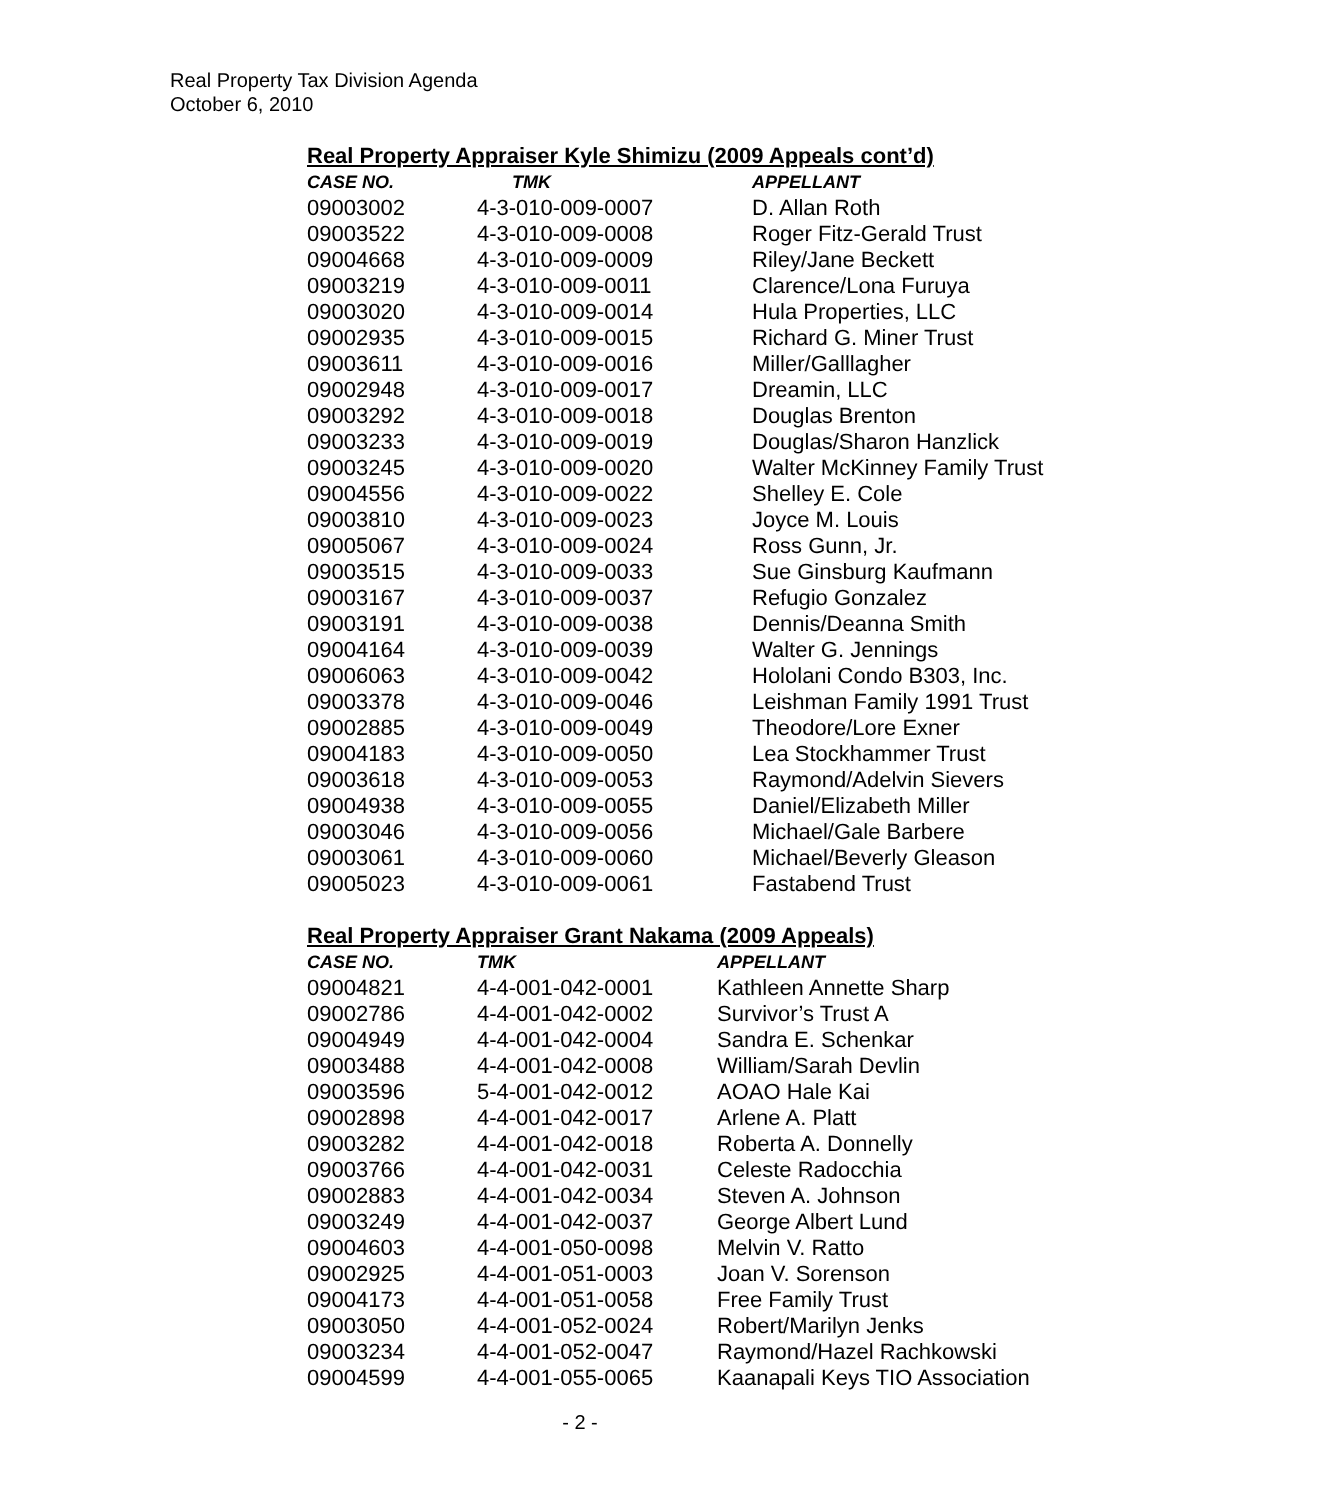Real Property Tax Division Agenda
October 6, 2010
Real Property Appraiser Kyle Shimizu (2009 Appeals cont’d)
| CASE NO. | TMK | APPELLANT |
| --- | --- | --- |
| 09003002 | 4-3-010-009-0007 | D. Allan Roth |
| 09003522 | 4-3-010-009-0008 | Roger Fitz-Gerald Trust |
| 09004668 | 4-3-010-009-0009 | Riley/Jane Beckett |
| 09003219 | 4-3-010-009-0011 | Clarence/Lona Furuya |
| 09003020 | 4-3-010-009-0014 | Hula Properties, LLC |
| 09002935 | 4-3-010-009-0015 | Richard G. Miner Trust |
| 09003611 | 4-3-010-009-0016 | Miller/Galllagher |
| 09002948 | 4-3-010-009-0017 | Dreamin, LLC |
| 09003292 | 4-3-010-009-0018 | Douglas Brenton |
| 09003233 | 4-3-010-009-0019 | Douglas/Sharon Hanzlick |
| 09003245 | 4-3-010-009-0020 | Walter McKinney Family Trust |
| 09004556 | 4-3-010-009-0022 | Shelley E. Cole |
| 09003810 | 4-3-010-009-0023 | Joyce M. Louis |
| 09005067 | 4-3-010-009-0024 | Ross Gunn, Jr. |
| 09003515 | 4-3-010-009-0033 | Sue Ginsburg Kaufmann |
| 09003167 | 4-3-010-009-0037 | Refugio Gonzalez |
| 09003191 | 4-3-010-009-0038 | Dennis/Deanna Smith |
| 09004164 | 4-3-010-009-0039 | Walter G. Jennings |
| 09006063 | 4-3-010-009-0042 | Hololani Condo B303, Inc. |
| 09003378 | 4-3-010-009-0046 | Leishman Family 1991 Trust |
| 09002885 | 4-3-010-009-0049 | Theodore/Lore Exner |
| 09004183 | 4-3-010-009-0050 | Lea Stockhammer Trust |
| 09003618 | 4-3-010-009-0053 | Raymond/Adelvin Sievers |
| 09004938 | 4-3-010-009-0055 | Daniel/Elizabeth Miller |
| 09003046 | 4-3-010-009-0056 | Michael/Gale Barbere |
| 09003061 | 4-3-010-009-0060 | Michael/Beverly Gleason |
| 09005023 | 4-3-010-009-0061 | Fastabend Trust |
Real Property Appraiser Grant Nakama (2009 Appeals)
| CASE NO. | TMK | APPELLANT |
| --- | --- | --- |
| 09004821 | 4-4-001-042-0001 | Kathleen Annette Sharp |
| 09002786 | 4-4-001-042-0002 | Survivor’s Trust A |
| 09004949 | 4-4-001-042-0004 | Sandra E. Schenkar |
| 09003488 | 4-4-001-042-0008 | William/Sarah Devlin |
| 09003596 | 5-4-001-042-0012 | AOAO Hale Kai |
| 09002898 | 4-4-001-042-0017 | Arlene A. Platt |
| 09003282 | 4-4-001-042-0018 | Roberta A. Donnelly |
| 09003766 | 4-4-001-042-0031 | Celeste Radocchia |
| 09002883 | 4-4-001-042-0034 | Steven A. Johnson |
| 09003249 | 4-4-001-042-0037 | George Albert Lund |
| 09004603 | 4-4-001-050-0098 | Melvin V. Ratto |
| 09002925 | 4-4-001-051-0003 | Joan V. Sorenson |
| 09004173 | 4-4-001-051-0058 | Free Family Trust |
| 09003050 | 4-4-001-052-0024 | Robert/Marilyn Jenks |
| 09003234 | 4-4-001-052-0047 | Raymond/Hazel Rachkowski |
| 09004599 | 4-4-001-055-0065 | Kaanapali Keys TIO Association |
- 2 -